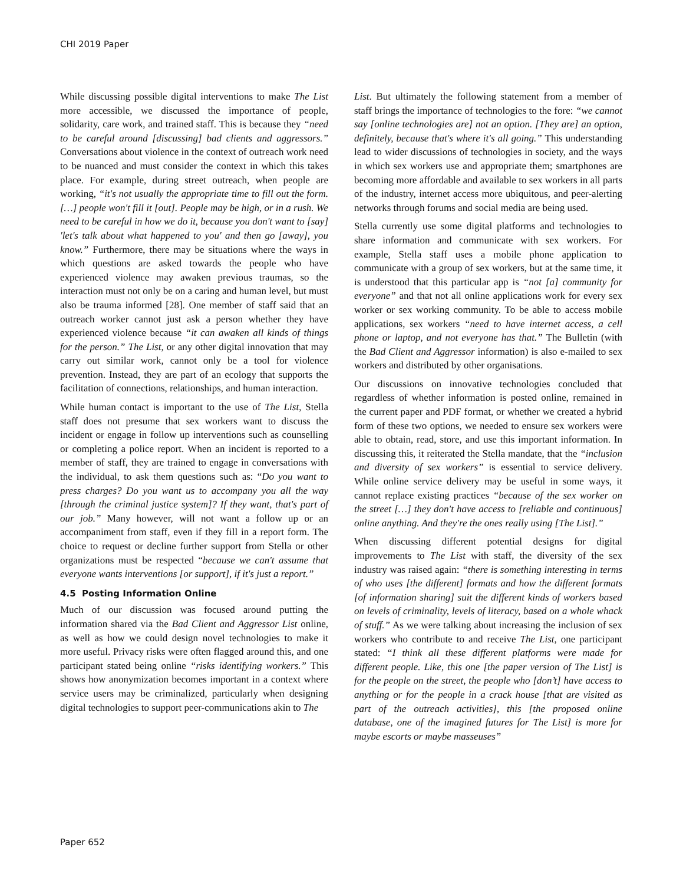CHI 2019 Paper
While discussing possible digital interventions to make The List more accessible, we discussed the importance of people, solidarity, care work, and trained staff. This is because they “need to be careful around [discussing] bad clients and aggressors.” Conversations about violence in the context of outreach work need to be nuanced and must consider the context in which this takes place. For example, during street outreach, when people are working, “it's not usually the appropriate time to fill out the form. […] people won't fill it [out]. People may be high, or in a rush. We need to be careful in how we do it, because you don't want to [say] 'let's talk about what happened to you' and then go [away], you know.” Furthermore, there may be situations where the ways in which questions are asked towards the people who have experienced violence may awaken previous traumas, so the interaction must not only be on a caring and human level, but must also be trauma informed [28]. One member of staff said that an outreach worker cannot just ask a person whether they have experienced violence because “it can awaken all kinds of things for the person.” The List, or any other digital innovation that may carry out similar work, cannot only be a tool for violence prevention. Instead, they are part of an ecology that supports the facilitation of connections, relationships, and human interaction.
While human contact is important to the use of The List, Stella staff does not presume that sex workers want to discuss the incident or engage in follow up interventions such as counselling or completing a police report. When an incident is reported to a member of staff, they are trained to engage in conversations with the individual, to ask them questions such as: “Do you want to press charges? Do you want us to accompany you all the way [through the criminal justice system]? If they want, that's part of our job.” Many however, will not want a follow up or an accompaniment from staff, even if they fill in a report form. The choice to request or decline further support from Stella or other organizations must be respected “because we can't assume that everyone wants interventions [or support], if it's just a report.”
4.5 Posting Information Online
Much of our discussion was focused around putting the information shared via the Bad Client and Aggressor List online, as well as how we could design novel technologies to make it more useful. Privacy risks were often flagged around this, and one participant stated being online “risks identifying workers.” This shows how anonymization becomes important in a context where service users may be criminalized, particularly when designing digital technologies to support peer-communications akin to The
List. But ultimately the following statement from a member of staff brings the importance of technologies to the fore: “we cannot say [online technologies are] not an option. [They are] an option, definitely, because that's where it's all going.” This understanding lead to wider discussions of technologies in society, and the ways in which sex workers use and appropriate them; smartphones are becoming more affordable and available to sex workers in all parts of the industry, internet access more ubiquitous, and peer-alerting networks through forums and social media are being used.
Stella currently use some digital platforms and technologies to share information and communicate with sex workers. For example, Stella staff uses a mobile phone application to communicate with a group of sex workers, but at the same time, it is understood that this particular app is “not [a] community for everyone” and that not all online applications work for every sex worker or sex working community. To be able to access mobile applications, sex workers “need to have internet access, a cell phone or laptop, and not everyone has that.” The Bulletin (with the Bad Client and Aggressor information) is also e-mailed to sex workers and distributed by other organisations.
Our discussions on innovative technologies concluded that regardless of whether information is posted online, remained in the current paper and PDF format, or whether we created a hybrid form of these two options, we needed to ensure sex workers were able to obtain, read, store, and use this important information. In discussing this, it reiterated the Stella mandate, that the “inclusion and diversity of sex workers” is essential to service delivery. While online service delivery may be useful in some ways, it cannot replace existing practices “because of the sex worker on the street […] they don't have access to [reliable and continuous] online anything. And they're the ones really using [The List].”
When discussing different potential designs for digital improvements to The List with staff, the diversity of the sex industry was raised again: “there is something interesting in terms of who uses [the different] formats and how the different formats [of information sharing] suit the different kinds of workers based on levels of criminality, levels of literacy, based on a whole whack of stuff.” As we were talking about increasing the inclusion of sex workers who contribute to and receive The List, one participant stated: “I think all these different platforms were made for different people. Like, this one [the paper version of The List] is for the people on the street, the people who [don’t] have access to anything or for the people in a crack house [that are visited as part of the outreach activities], this [the proposed online database, one of the imagined futures for The List] is more for maybe escorts or maybe masseuses”
Paper 652